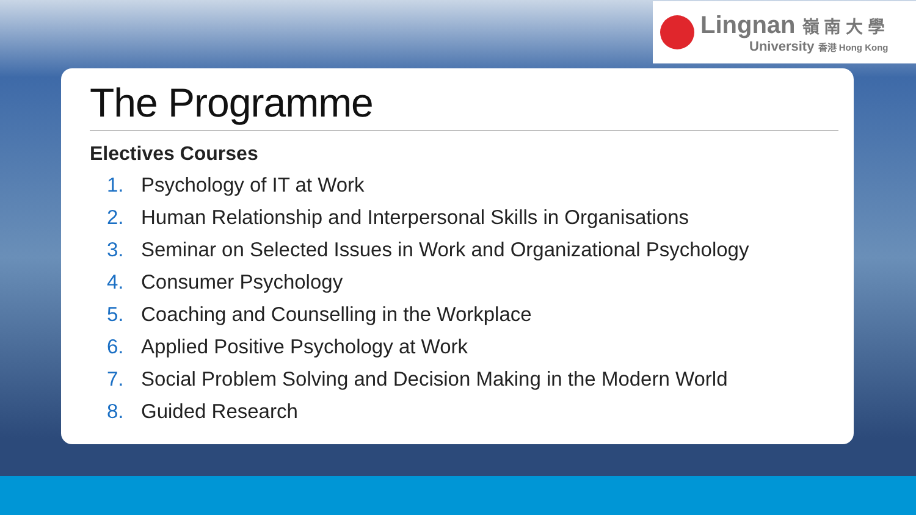Lingnan 嶺 南 大 學
University 香港 Hong Kong
The Programme
Electives Courses
1. Psychology of IT at Work
2. Human Relationship and Interpersonal Skills in Organisations
3. Seminar on Selected Issues in Work and Organizational Psychology
4. Consumer Psychology
5. Coaching and Counselling in the Workplace
6. Applied Positive Psychology at Work
7. Social Problem Solving and Decision Making in the Modern World
8. Guided Research